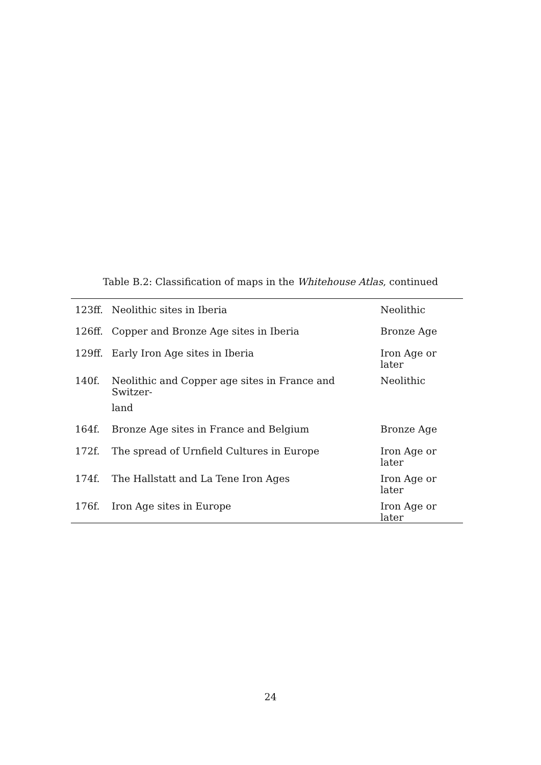Table B.2: Classification of maps in the Whitehouse Atlas, continued
| 123ff. | Neolithic sites in Iberia | Neolithic |
| 126ff. | Copper and Bronze Age sites in Iberia | Bronze Age |
| 129ff. | Early Iron Age sites in Iberia | Iron Age or later |
| 140f. | Neolithic and Copper age sites in France and Switzer- land | Neolithic |
| 164f. | Bronze Age sites in France and Belgium | Bronze Age |
| 172f. | The spread of Urnfield Cultures in Europe | Iron Age or later |
| 174f. | The Hallstatt and La Tene Iron Ages | Iron Age or later |
| 176f. | Iron Age sites in Europe | Iron Age or later |
24